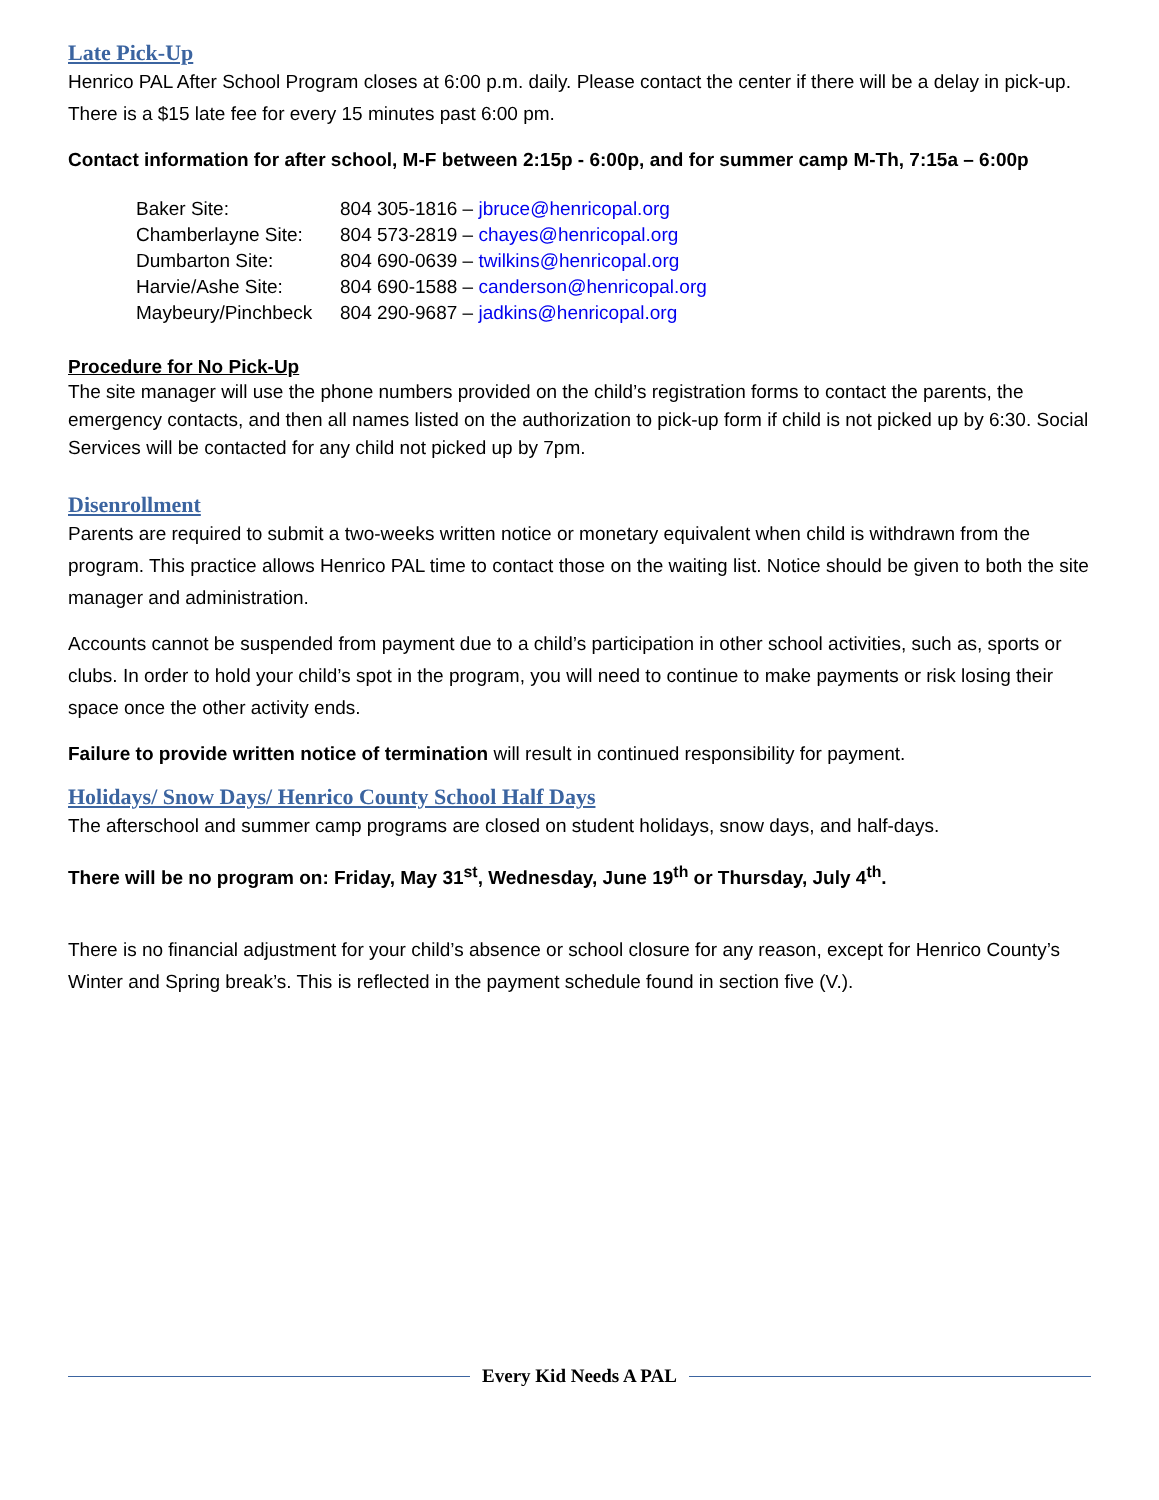Late Pick-Up
Henrico PAL After School Program closes at 6:00 p.m. daily. Please contact the center if there will be a delay in pick-up. There is a $15 late fee for every 15 minutes past 6:00 pm.
Contact information for after school, M-F between 2:15p - 6:00p, and for summer camp M-Th, 7:15a – 6:00p
| Baker Site: | 804 305-1816 – jbruce@henricopal.org |
| Chamberlayne Site: | 804 573-2819 – chayes@henricopal.org |
| Dumbarton Site: | 804 690-0639 – twilkins@henricopal.org |
| Harvie/Ashe Site: | 804 690-1588 – canderson@henricopal.org |
| Maybeury/Pinchbeck | 804 290-9687 – jadkins@henricopal.org |
Procedure for No Pick-Up
The site manager will use the phone numbers provided on the child’s registration forms to contact the parents, the emergency contacts, and then all names listed on the authorization to pick-up form if child is not picked up by 6:30. Social Services will be contacted for any child not picked up by 7pm.
Disenrollment
Parents are required to submit a two-weeks written notice or monetary equivalent when child is withdrawn from the program. This practice allows Henrico PAL time to contact those on the waiting list. Notice should be given to both the site manager and administration.
Accounts cannot be suspended from payment due to a child’s participation in other school activities, such as, sports or clubs. In order to hold your child’s spot in the program, you will need to continue to make payments or risk losing their space once the other activity ends.
Failure to provide written notice of termination will result in continued responsibility for payment.
Holidays/ Snow Days/ Henrico County School Half Days
The afterschool and summer camp programs are closed on student holidays, snow days, and half-days.
There will be no program on: Friday, May 31<sup>st</sup>, Wednesday, June 19<sup>th</sup> or Thursday, July 4<sup>th</sup>.
There is no financial adjustment for your child’s absence or school closure for any reason, except for Henrico County’s Winter and Spring break’s. This is reflected in the payment schedule found in section five (V.).
Every Kid Needs A PAL